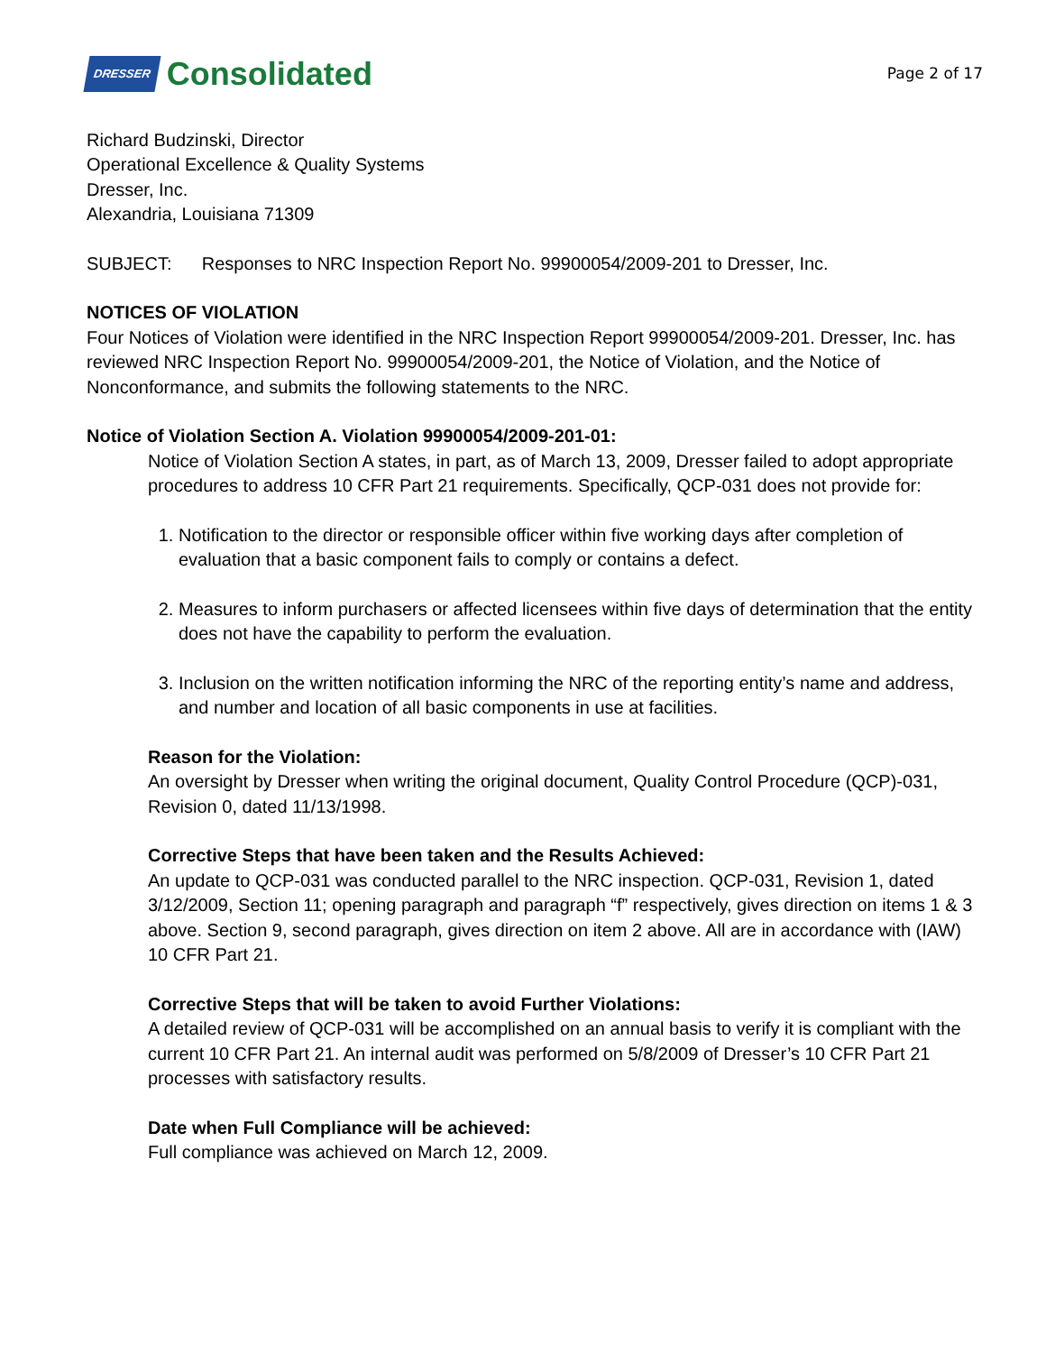DRESSER Consolidated
Page 2 of 17
Richard Budzinski, Director
Operational Excellence & Quality Systems
Dresser, Inc.
Alexandria, Louisiana 71309
SUBJECT: Responses to NRC Inspection Report No. 99900054/2009-201 to Dresser, Inc.
NOTICES OF VIOLATION
Four Notices of Violation were identified in the NRC Inspection Report 99900054/2009-201. Dresser, Inc. has reviewed NRC Inspection Report No. 99900054/2009-201, the Notice of Violation, and the Notice of Nonconformance, and submits the following statements to the NRC.
Notice of Violation Section A. Violation 99900054/2009-201-01:
Notice of Violation Section A states, in part, as of March 13, 2009, Dresser failed to adopt appropriate procedures to address 10 CFR Part 21 requirements. Specifically, QCP-031 does not provide for:
1. Notification to the director or responsible officer within five working days after completion of evaluation that a basic component fails to comply or contains a defect.
2. Measures to inform purchasers or affected licensees within five days of determination that the entity does not have the capability to perform the evaluation.
3. Inclusion on the written notification informing the NRC of the reporting entity’s name and address, and number and location of all basic components in use at facilities.
Reason for the Violation:
An oversight by Dresser when writing the original document, Quality Control Procedure (QCP)-031, Revision 0, dated 11/13/1998.
Corrective Steps that have been taken and the Results Achieved:
An update to QCP-031 was conducted parallel to the NRC inspection. QCP-031, Revision 1, dated 3/12/2009, Section 11; opening paragraph and paragraph “f” respectively, gives direction on items 1 & 3 above. Section 9, second paragraph, gives direction on item 2 above. All are in accordance with (IAW) 10 CFR Part 21.
Corrective Steps that will be taken to avoid Further Violations:
A detailed review of QCP-031 will be accomplished on an annual basis to verify it is compliant with the current 10 CFR Part 21. An internal audit was performed on 5/8/2009 of Dresser’s 10 CFR Part 21 processes with satisfactory results.
Date when Full Compliance will be achieved:
Full compliance was achieved on March 12, 2009.